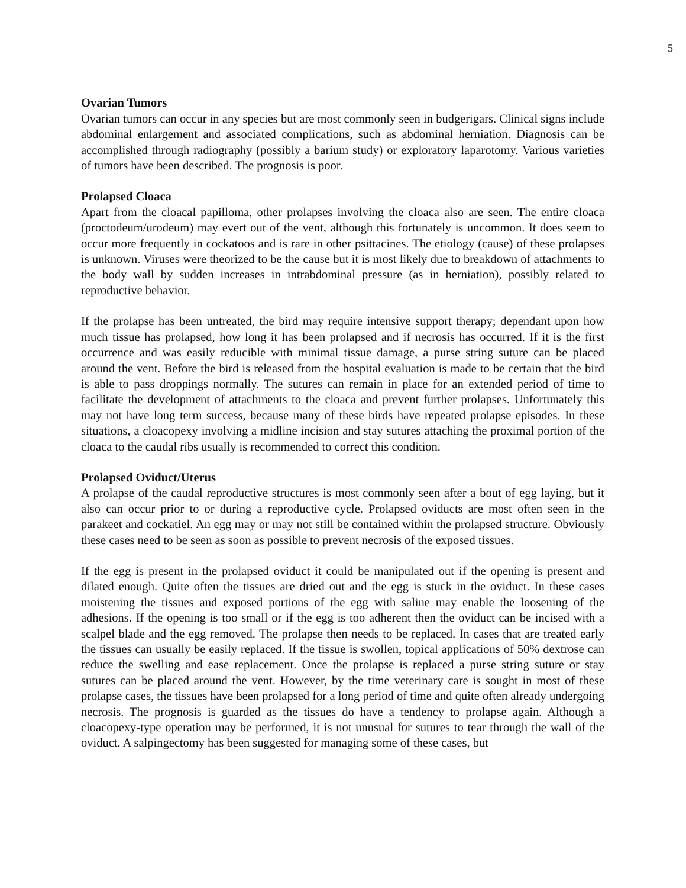5
Ovarian Tumors
Ovarian tumors can occur in any species but are most commonly seen in budgerigars. Clinical signs include abdominal enlargement and associated complications, such as abdominal herniation. Diagnosis can be accomplished through radiography (possibly a barium study) or exploratory laparotomy. Various varieties of tumors have been described. The prognosis is poor.
Prolapsed Cloaca
Apart from the cloacal papilloma, other prolapses involving the cloaca also are seen. The entire cloaca (proctodeum/urodeum) may evert out of the vent, although this fortunately is uncommon. It does seem to occur more frequently in cockatoos and is rare in other psittacines. The etiology (cause) of these prolapses is unknown. Viruses were theorized to be the cause but it is most likely due to breakdown of attachments to the body wall by sudden increases in intrabdominal pressure (as in herniation), possibly related to reproductive behavior.
If the prolapse has been untreated, the bird may require intensive support therapy; dependant upon how much tissue has prolapsed, how long it has been prolapsed and if necrosis has occurred. If it is the first occurrence and was easily reducible with minimal tissue damage, a purse string suture can be placed around the vent. Before the bird is released from the hospital evaluation is made to be certain that the bird is able to pass droppings normally. The sutures can remain in place for an extended period of time to facilitate the development of attachments to the cloaca and prevent further prolapses. Unfortunately this may not have long term success, because many of these birds have repeated prolapse episodes. In these situations, a cloacopexy involving a midline incision and stay sutures attaching the proximal portion of the cloaca to the caudal ribs usually is recommended to correct this condition.
Prolapsed Oviduct/Uterus
A prolapse of the caudal reproductive structures is most commonly seen after a bout of egg laying, but it also can occur prior to or during a reproductive cycle. Prolapsed oviducts are most often seen in the parakeet and cockatiel. An egg may or may not still be contained within the prolapsed structure. Obviously these cases need to be seen as soon as possible to prevent necrosis of the exposed tissues.
If the egg is present in the prolapsed oviduct it could be manipulated out if the opening is present and dilated enough. Quite often the tissues are dried out and the egg is stuck in the oviduct. In these cases moistening the tissues and exposed portions of the egg with saline may enable the loosening of the adhesions. If the opening is too small or if the egg is too adherent then the oviduct can be incised with a scalpel blade and the egg removed. The prolapse then needs to be replaced. In cases that are treated early the tissues can usually be easily replaced. If the tissue is swollen, topical applications of 50% dextrose can reduce the swelling and ease replacement. Once the prolapse is replaced a purse string suture or stay sutures can be placed around the vent. However, by the time veterinary care is sought in most of these prolapse cases, the tissues have been prolapsed for a long period of time and quite often already undergoing necrosis. The prognosis is guarded as the tissues do have a tendency to prolapse again. Although a cloacopexy-type operation may be performed, it is not unusual for sutures to tear through the wall of the oviduct. A salpingectomy has been suggested for managing some of these cases, but